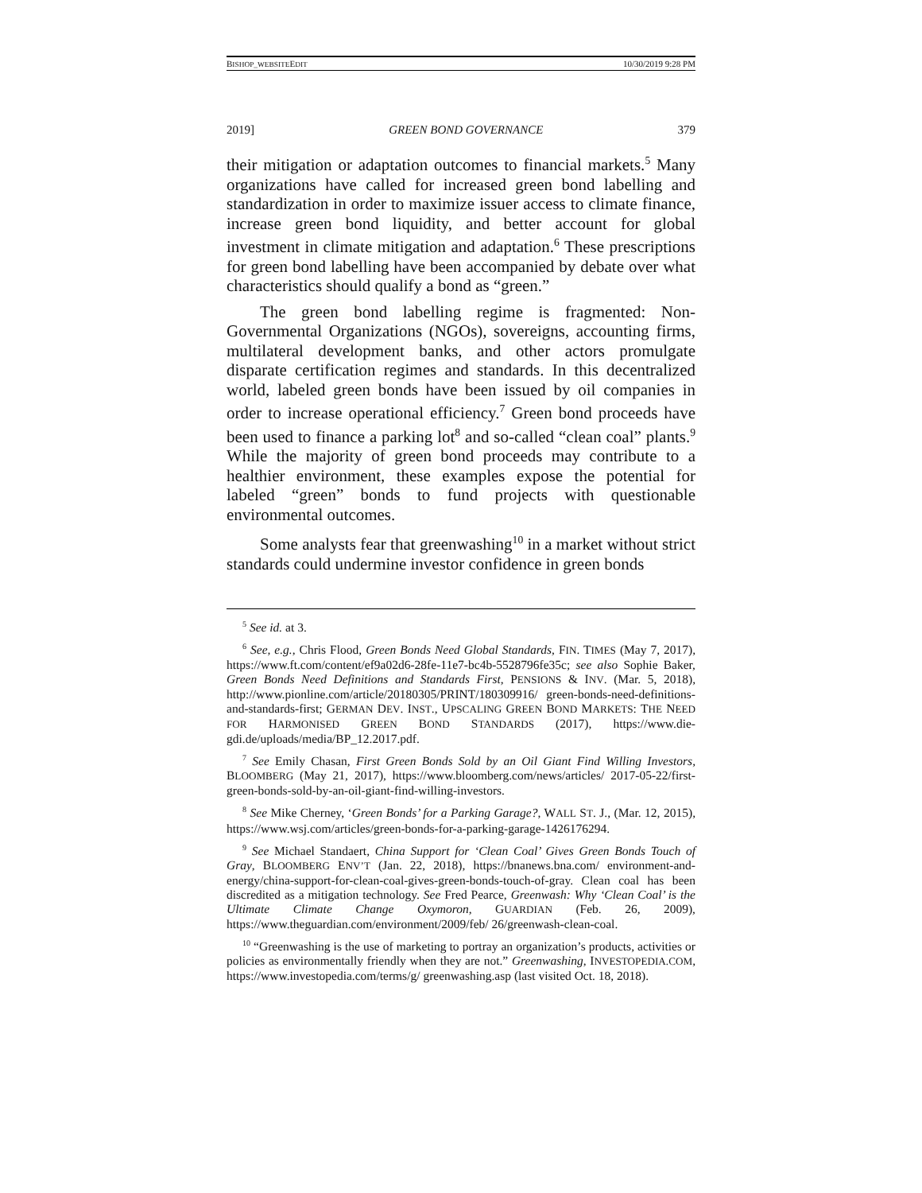BISHOP_WEBSITEEDIT 10/30/2019 9:28 PM
2019] GREEN BOND GOVERNANCE 379
their mitigation or adaptation outcomes to financial markets.<sup>5</sup> Many organizations have called for increased green bond labelling and standardization in order to maximize issuer access to climate finance, increase green bond liquidity, and better account for global investment in climate mitigation and adaptation.<sup>6</sup> These prescriptions for green bond labelling have been accompanied by debate over what characteristics should qualify a bond as “green.”
The green bond labelling regime is fragmented: Non-Governmental Organizations (NGOs), sovereigns, accounting firms, multilateral development banks, and other actors promulgate disparate certification regimes and standards. In this decentralized world, labeled green bonds have been issued by oil companies in order to increase operational efficiency.<sup>7</sup> Green bond proceeds have been used to finance a parking lot<sup>8</sup> and so-called “clean coal” plants.<sup>9</sup> While the majority of green bond proceeds may contribute to a healthier environment, these examples expose the potential for labeled “green” bonds to fund projects with questionable environmental outcomes.
Some analysts fear that greenwashing<sup>10</sup> in a market without strict standards could undermine investor confidence in green bonds
<sup>5</sup> See id. at 3.
<sup>6</sup> See, e.g., Chris Flood, Green Bonds Need Global Standards, FIN. TIMES (May 7, 2017), https://www.ft.com/content/ef9a02d6-28fe-11e7-bc4b-5528796fe35c; see also Sophie Baker, Green Bonds Need Definitions and Standards First, PENSIONS & INV. (Mar. 5, 2018), http://www.pionline.com/article/20180305/PRINT/180309916/ green-bonds-need-definitions-and-standards-first; GERMAN DEV. INST., UPSCALING GREEN BOND MARKETS: THE NEED FOR HARMONISED GREEN BOND STANDARDS (2017), https://www.die-gdi.de/uploads/media/BP_12.2017.pdf.
<sup>7</sup> See Emily Chasan, First Green Bonds Sold by an Oil Giant Find Willing Investors, BLOOMBERG (May 21, 2017), https://www.bloomberg.com/news/articles/ 2017-05-22/first-green-bonds-sold-by-an-oil-giant-find-willing-investors.
<sup>8</sup> See Mike Cherney, ‘Green Bonds’ for a Parking Garage?, WALL ST. J., (Mar. 12, 2015), https://www.wsj.com/articles/green-bonds-for-a-parking-garage-1426176294.
<sup>9</sup> See Michael Standaert, China Support for ‘Clean Coal’ Gives Green Bonds Touch of Gray, BLOOMBERG ENV’T (Jan. 22, 2018), https://bnanews.bna.com/ environment-and-energy/china-support-for-clean-coal-gives-green-bonds-touch-of-gray. Clean coal has been discredited as a mitigation technology. See Fred Pearce, Greenwash: Why ‘Clean Coal’ is the Ultimate Climate Change Oxymoron, GUARDIAN (Feb. 26, 2009), https://www.theguardian.com/environment/2009/feb/ 26/greenwash-clean-coal.
<sup>10</sup> “Greenwashing is the use of marketing to portray an organization’s products, activities or policies as environmentally friendly when they are not.” Greenwashing, INVESTOPEDIA.COM, https://www.investopedia.com/terms/g/ greenwashing.asp (last visited Oct. 18, 2018).